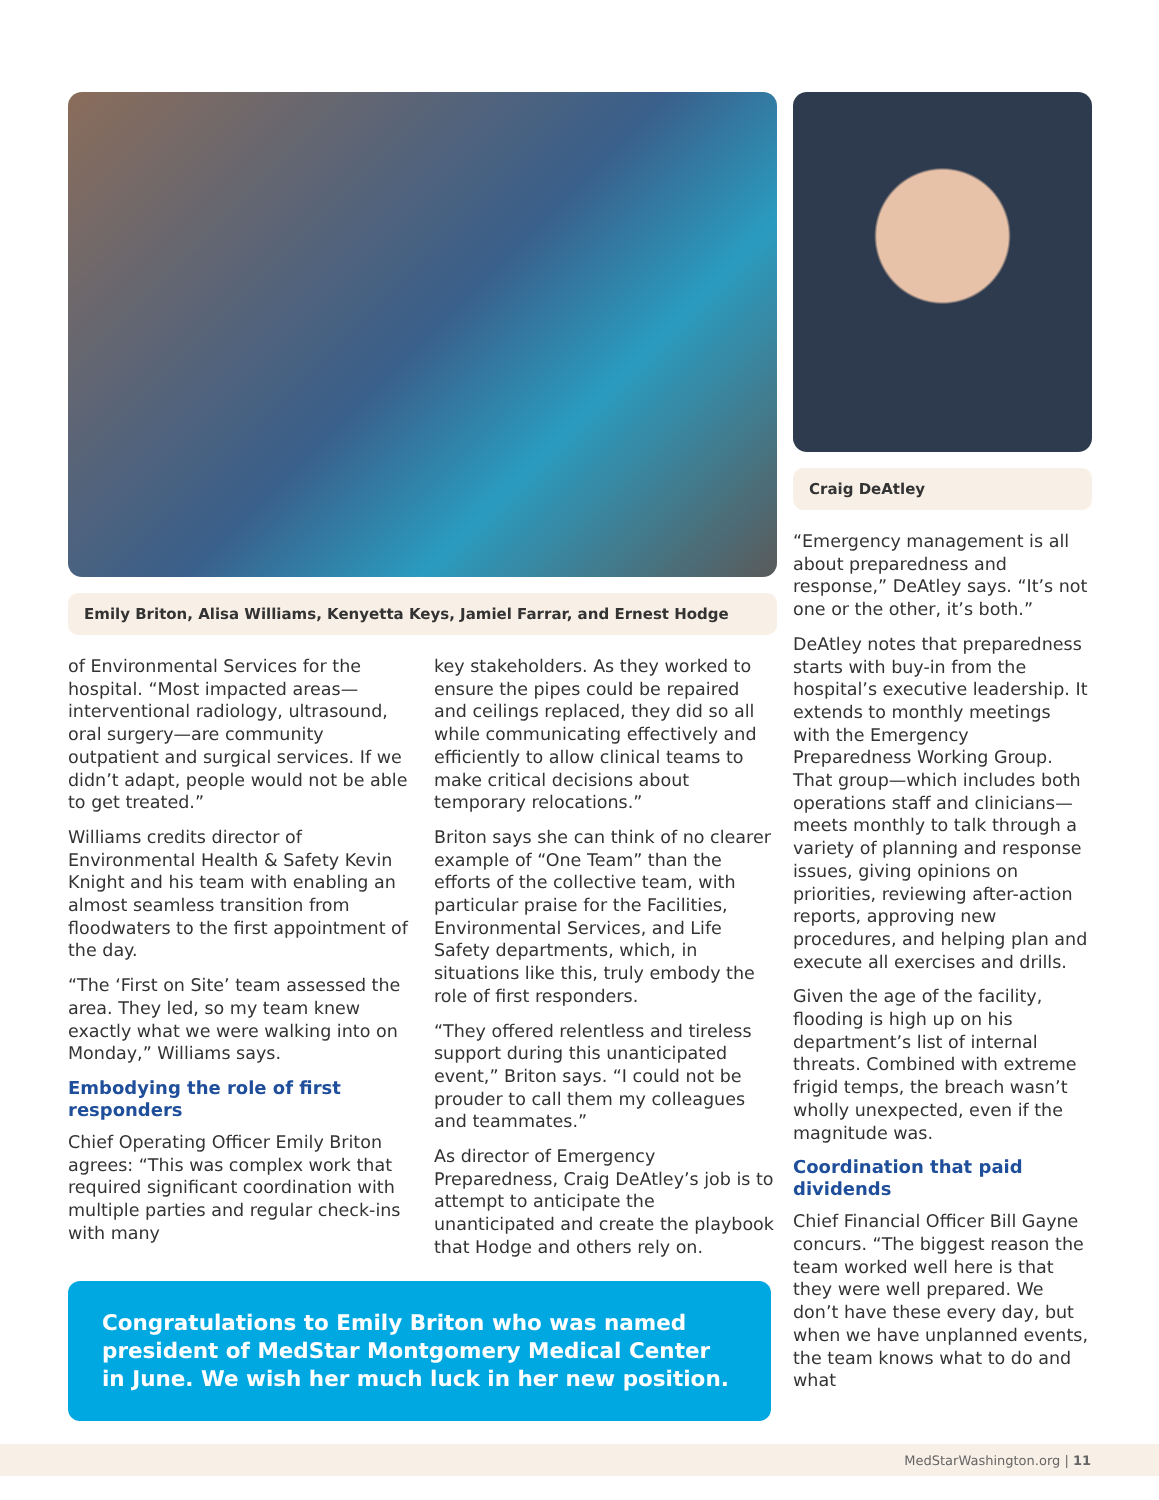Emily Briton, Alisa Williams, Kenyetta Keys, Jamiel Farrar, and Ernest Hodge
of Environmental Services for the hospital. “Most impacted areas—interventional radiology, ultrasound, oral surgery—are community outpatient and surgical services. If we didn’t adapt, people would not be able to get treated.”
Williams credits director of Environmental Health & Safety Kevin Knight and his team with enabling an almost seamless transition from floodwaters to the first appointment of the day.
“The ‘First on Site’ team assessed the area. They led, so my team knew exactly what we were walking into on Monday,” Williams says.
Embodying the role of first responders
Chief Operating Officer Emily Briton agrees: “This was complex work that required significant coordination with multiple parties and regular check-ins with many
key stakeholders. As they worked to ensure the pipes could be repaired and ceilings replaced, they did so all while communicating effectively and efficiently to allow clinical teams to make critical decisions about temporary relocations.”
Briton says she can think of no clearer example of “One Team” than the efforts of the collective team, with particular praise for the Facilities, Environmental Services, and Life Safety departments, which, in situations like this, truly embody the role of first responders.
“They offered relentless and tireless support during this unanticipated event,” Briton says. “I could not be prouder to call them my colleagues and teammates.”
As director of Emergency Preparedness, Craig DeAtley’s job is to attempt to anticipate the unanticipated and create the playbook that Hodge and others rely on.
Congratulations to Emily Briton who was named president of MedStar Montgomery Medical Center in June. We wish her much luck in her new position.
Craig DeAtley
“Emergency management is all about preparedness and response,” DeAtley says. “It’s not one or the other, it’s both.”
DeAtley notes that preparedness starts with buy-in from the hospital’s executive leadership. It extends to monthly meetings with the Emergency Preparedness Working Group. That group—which includes both operations staff and clinicians—meets monthly to talk through a variety of planning and response issues, giving opinions on priorities, reviewing after-action reports, approving new procedures, and helping plan and execute all exercises and drills.
Given the age of the facility, flooding is high up on his department’s list of internal threats. Combined with extreme frigid temps, the breach wasn’t wholly unexpected, even if the magnitude was.
Coordination that paid dividends
Chief Financial Officer Bill Gayne concurs. “The biggest reason the team worked well here is that they were well prepared. We don’t have these every day, but when we have unplanned events, the team knows what to do and what
MedStarWashington.org | 11